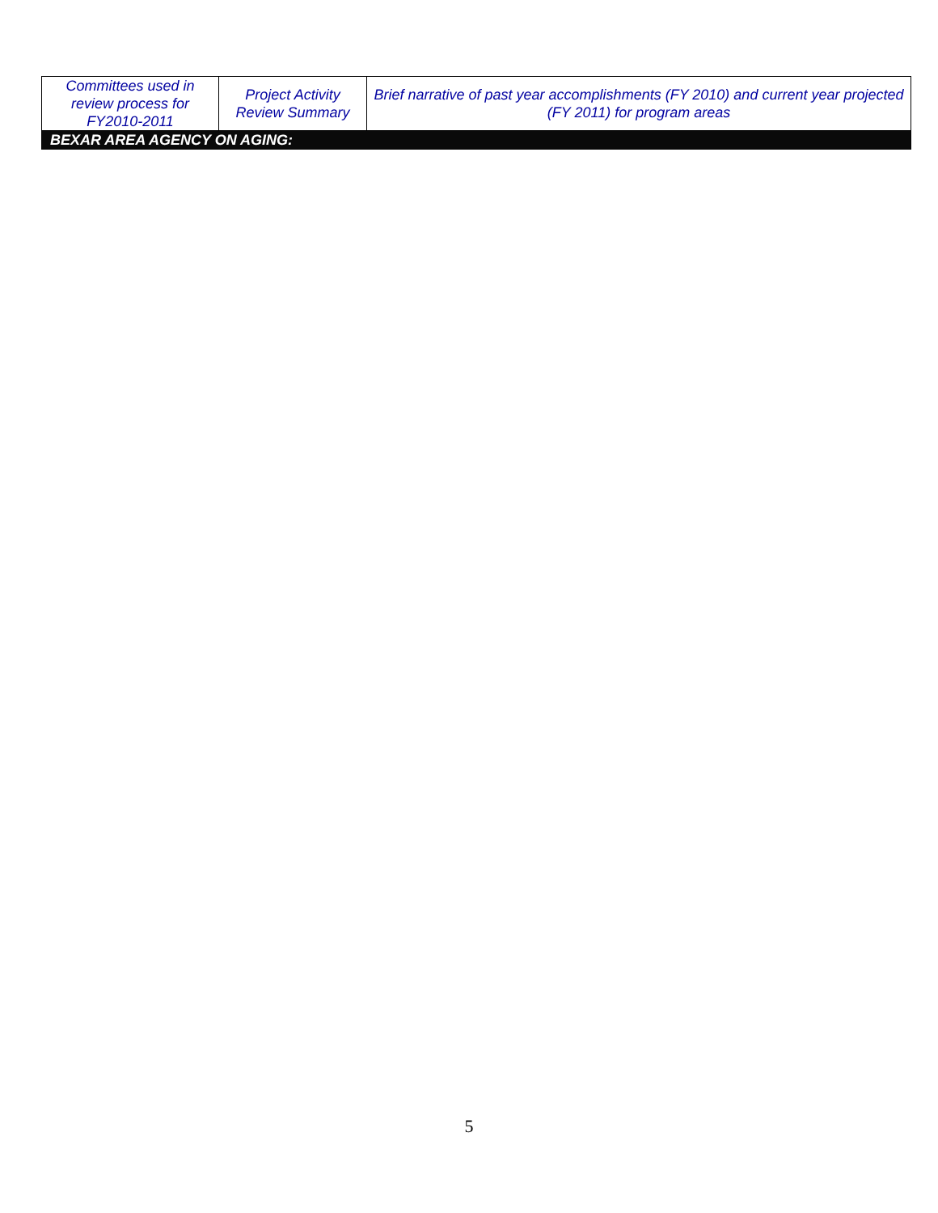| Committees used in review process for FY2010-2011 | Project Activity Review Summary | Brief narrative of past year accomplishments (FY 2010) and current year projected (FY 2011) for program areas |
| BEXAR AREA AGENCY ON AGING: | | |
5